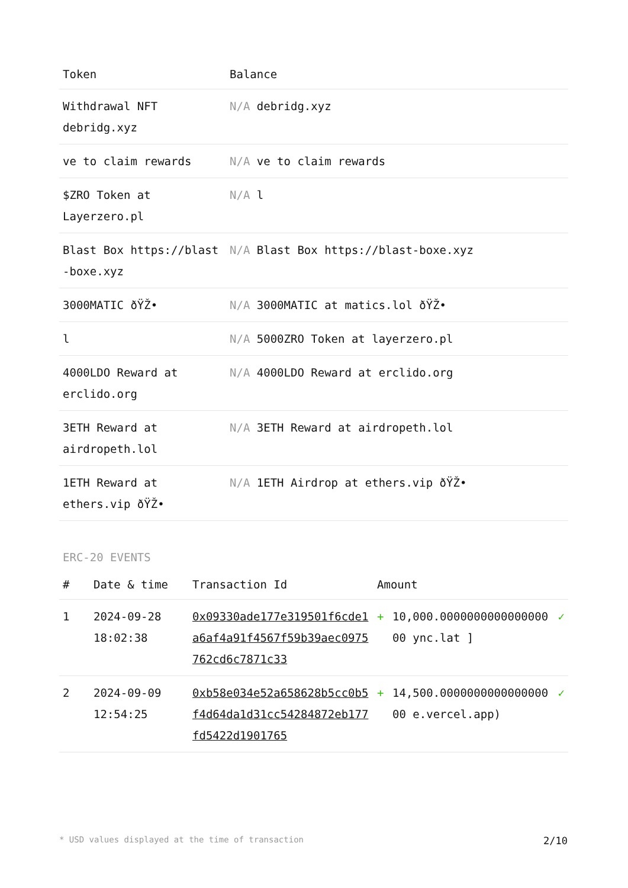| Token | Balance |
| --- | --- |
| Withdrawal NFT debridg.xyz | N/A debridg.xyz |
| ve to claim rewards | N/A ve to claim rewards |
| $ZRO Token at Layerzero.pl | N/A l |
| Blast Box https://blast-boxe.xyz | N/A Blast Box https://blast-boxe.xyz |
| 3000MATIC ðŸŽ• | N/A 3000MATIC at matics.lol ðŸŽ• |
| l | N/A 5000ZRO Token at layerzero.pl |
| 4000LDO Reward at erclido.org | N/A 4000LDO Reward at erclido.org |
| 3ETH Reward at airdropeth.lol | N/A 3ETH Reward at airdropeth.lol |
| 1ETH Reward at ethers.vip ðŸŽ• | N/A 1ETH Airdrop at ethers.vip ðŸŽ• |
ERC-20 EVENTS
| # | Date & time | Transaction Id | Amount | | |
| --- | --- | --- | --- | --- | --- |
| 1 | 2024-09-28 18:02:38 | 0x09330ade177e319501f6cde1a6af4a91f4567f59b39aec0975762cd6c7871c33 | + | 10,000.000000000000000000 ync.lat ] | ✓ |
| 2 | 2024-09-09 12:54:25 | 0xb58e034e52a658628b5cc0b5f4d64da1d31cc54284872eb177fd5422d1901765 | + | 14,500.000000000000000000 e.vercel.app) | ✓ |
* USD values displayed at the time of transaction 2/10